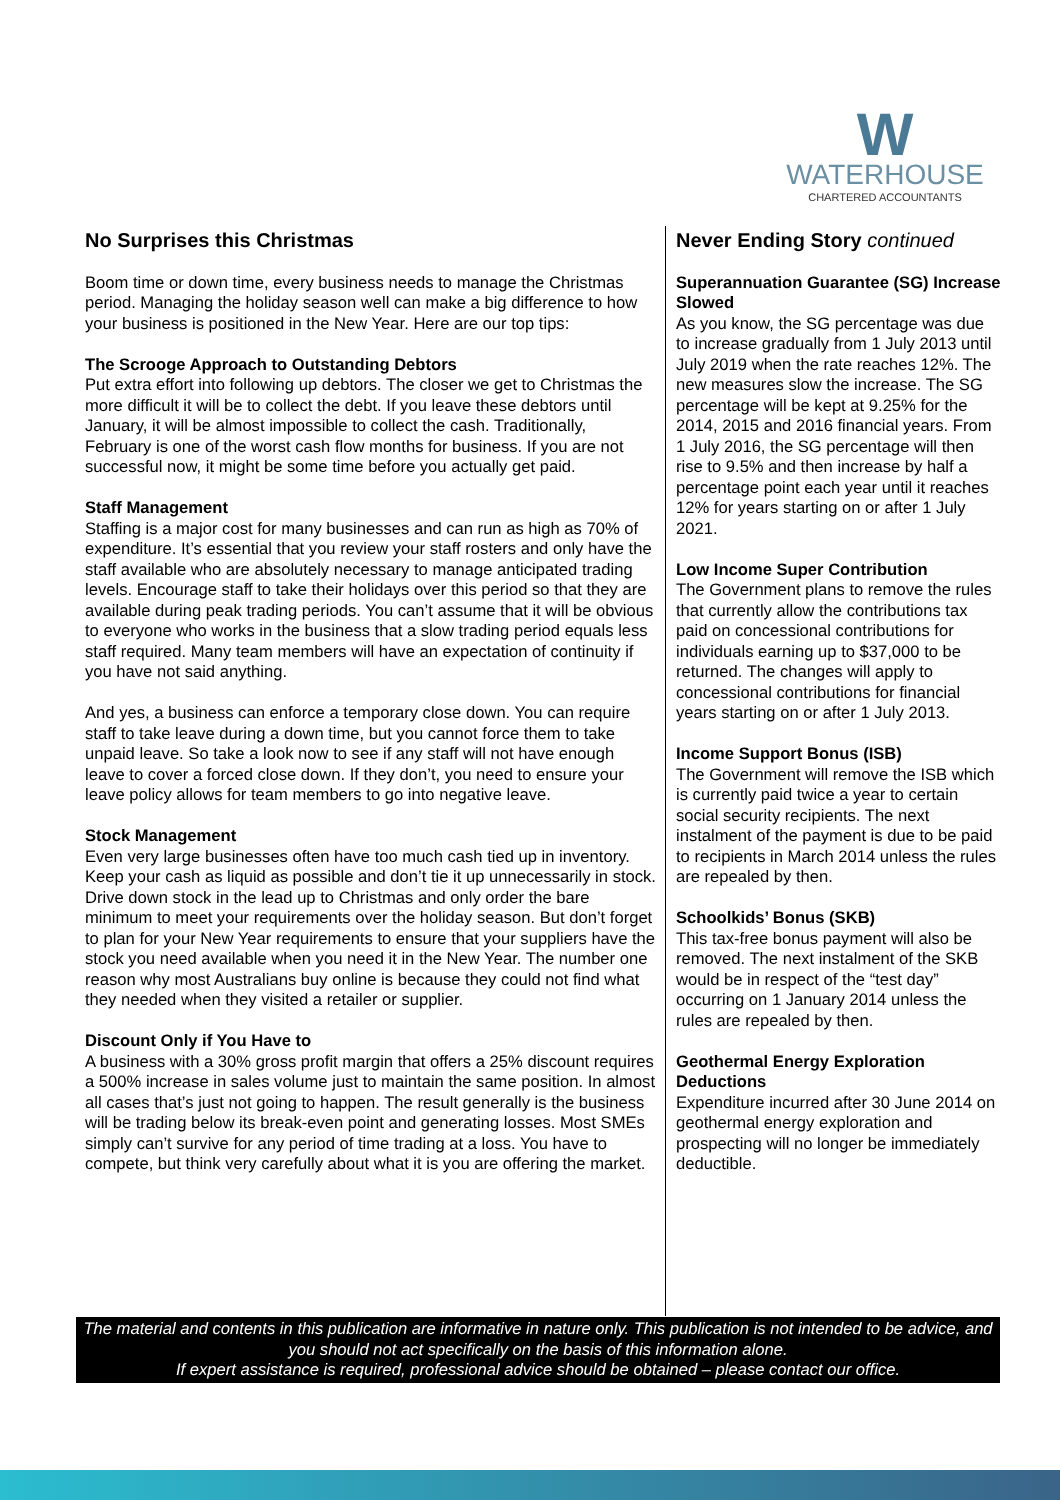W
WATERHOUSE
CHARTERED ACCOUNTANTS
No Surprises this Christmas
Boom time or down time, every business needs to manage the Christmas period. Managing the holiday season well can make a big difference to how your business is positioned in the New Year. Here are our top tips:
The Scrooge Approach to Outstanding Debtors
Put extra effort into following up debtors. The closer we get to Christmas the more difficult it will be to collect the debt. If you leave these debtors until January, it will be almost impossible to collect the cash. Traditionally, February is one of the worst cash flow months for business. If you are not successful now, it might be some time before you actually get paid.
Staff Management
Staffing is a major cost for many businesses and can run as high as 70% of expenditure. It’s essential that you review your staff rosters and only have the staff available who are absolutely necessary to manage anticipated trading levels. Encourage staff to take their holidays over this period so that they are available during peak trading periods. You can’t assume that it will be obvious to everyone who works in the business that a slow trading period equals less staff required. Many team members will have an expectation of continuity if you have not said anything.
And yes, a business can enforce a temporary close down. You can require staff to take leave during a down time, but you cannot force them to take unpaid leave. So take a look now to see if any staff will not have enough leave to cover a forced close down. If they don’t, you need to ensure your leave policy allows for team members to go into negative leave.
Stock Management
Even very large businesses often have too much cash tied up in inventory. Keep your cash as liquid as possible and don’t tie it up unnecessarily in stock. Drive down stock in the lead up to Christmas and only order the bare minimum to meet your requirements over the holiday season. But don’t forget to plan for your New Year requirements to ensure that your suppliers have the stock you need available when you need it in the New Year. The number one reason why most Australians buy online is because they could not find what they needed when they visited a retailer or supplier.
Discount Only if You Have to
A business with a 30% gross profit margin that offers a 25% discount requires a 500% increase in sales volume just to maintain the same position. In almost all cases that’s just not going to happen. The result generally is the business will be trading below its break-even point and generating losses. Most SMEs simply can’t survive for any period of time trading at a loss. You have to compete, but think very carefully about what it is you are offering the market.
Never Ending Story continued
Superannuation Guarantee (SG) Increase Slowed
As you know, the SG percentage was due to increase gradually from 1 July 2013 until July 2019 when the rate reaches 12%. The new measures slow the increase. The SG percentage will be kept at 9.25% for the 2014, 2015 and 2016 financial years. From 1 July 2016, the SG percentage will then rise to 9.5% and then increase by half a percentage point each year until it reaches 12% for years starting on or after 1 July 2021.
Low Income Super Contribution
The Government plans to remove the rules that currently allow the contributions tax paid on concessional contributions for individuals earning up to $37,000 to be returned. The changes will apply to concessional contributions for financial years starting on or after 1 July 2013.
Income Support Bonus (ISB)
The Government will remove the ISB which is currently paid twice a year to certain social security recipients. The next instalment of the payment is due to be paid to recipients in March 2014 unless the rules are repealed by then.
Schoolkids’ Bonus (SKB)
This tax-free bonus payment will also be removed. The next instalment of the SKB would be in respect of the “test day” occurring on 1 January 2014 unless the rules are repealed by then.
Geothermal Energy Exploration Deductions
Expenditure incurred after 30 June 2014 on geothermal energy exploration and prospecting will no longer be immediately deductible.
The material and contents in this publication are informative in nature only. This publication is not intended to be advice, and you should not act specifically on the basis of this information alone.
If expert assistance is required, professional advice should be obtained – please contact our office.